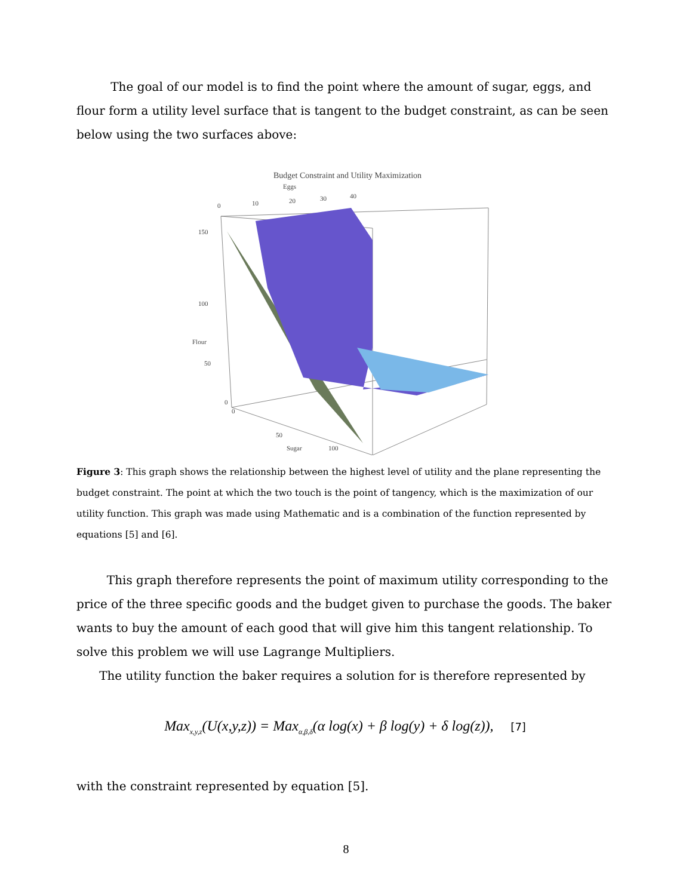The goal of our model is to find the point where the amount of sugar, eggs, and flour form a utility level surface that is tangent to the budget constraint, as can be seen below using the two surfaces above:
Budget Constraint and Utility Maximization
Eggs
0
10
20
30
40
150
100
Flour
50
0
0
50
Sugar
100
Figure 3: This graph shows the relationship between the highest level of utility and the plane representing the budget constraint. The point at which the two touch is the point of tangency, which is the maximization of our utility function. This graph was made using Mathematic and is a combination of the function represented by equations [5] and [6].
This graph therefore represents the point of maximum utility corresponding to the price of the three specific goods and the budget given to purchase the goods. The baker wants to buy the amount of each good that will give him this tangent relationship. To solve this problem we will use Lagrange Multipliers.
The utility function the baker requires a solution for is therefore represented by
Max<sub>x,y,z</sub>(U(x,y,z)) = Max<sub>α,β,δ</sub>(α log(x) + β log(y) + δ log(z)), [7]
with the constraint represented by equation [5].
8